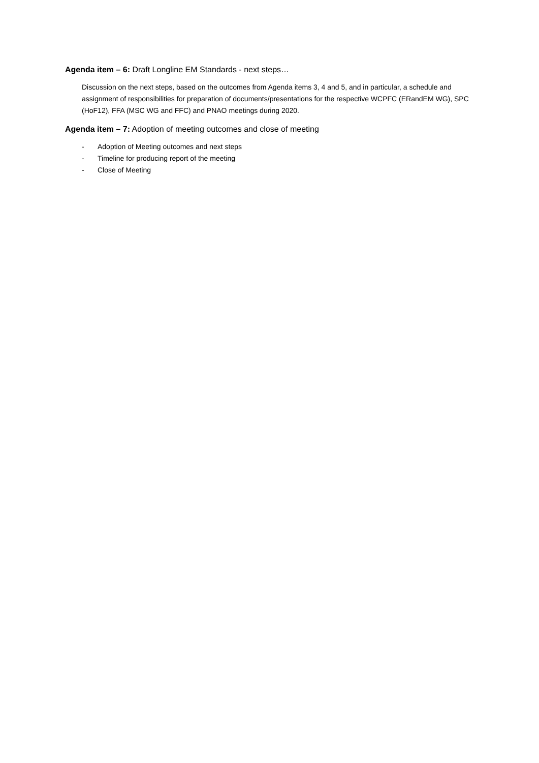Agenda item – 6: Draft Longline EM Standards - next steps…
Discussion on the next steps, based on the outcomes from Agenda items 3, 4 and 5, and in particular, a schedule and assignment of responsibilities for preparation of documents/presentations for the respective WCPFC (ERandEM WG), SPC (HoF12), FFA (MSC WG and FFC) and PNAO meetings during 2020.
Agenda item – 7: Adoption of meeting outcomes and close of meeting
- Adoption of Meeting outcomes and next steps
- Timeline for producing report of the meeting
- Close of Meeting